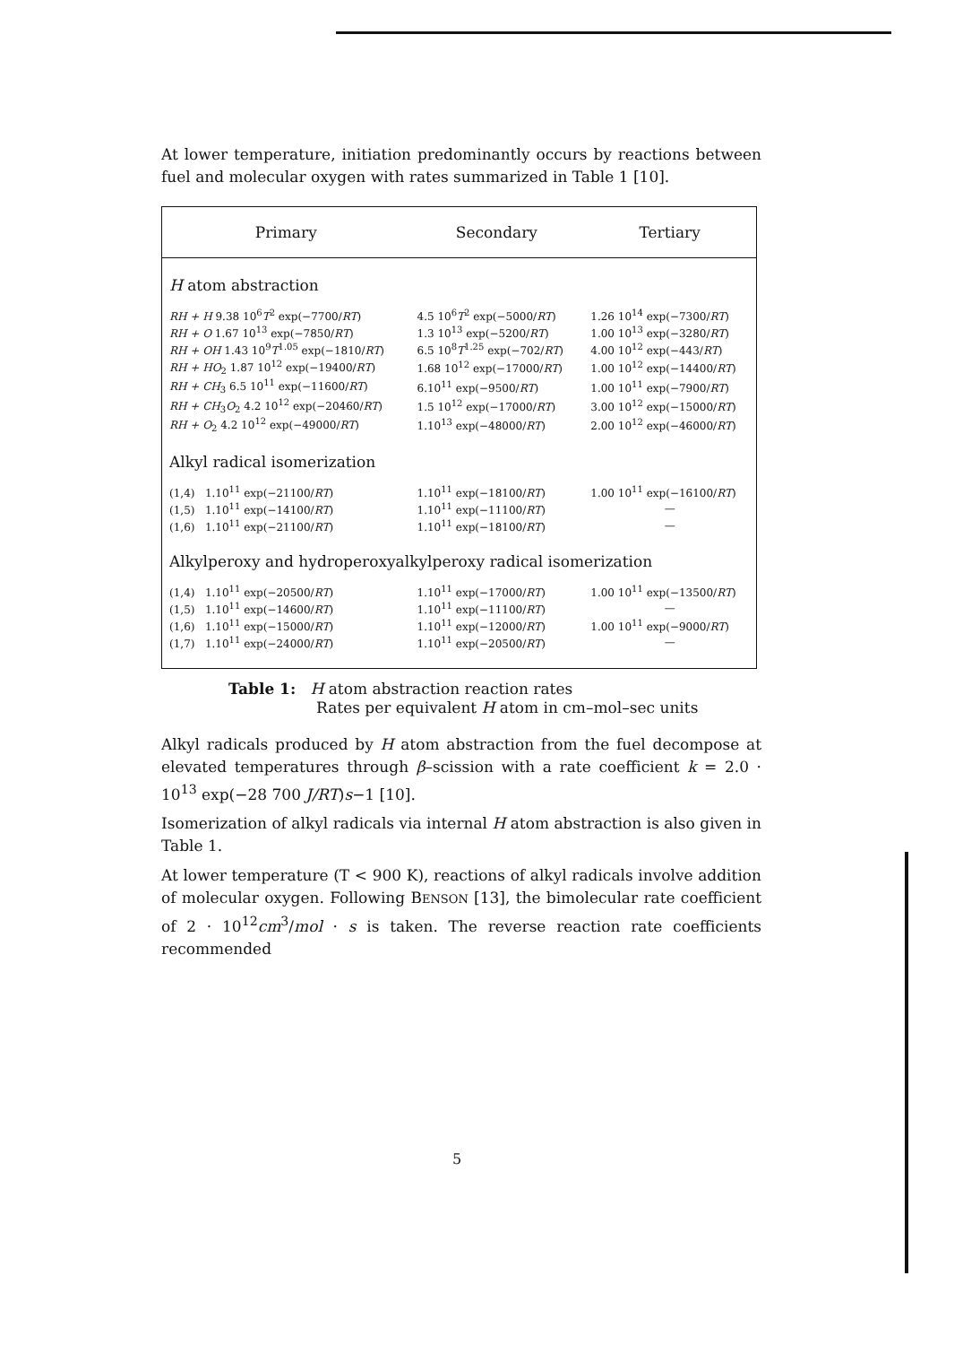At lower temperature, initiation predominantly occurs by reactions between fuel and molecular oxygen with rates summarized in Table 1 [10].
| Primary | Secondary | Tertiary |
| --- | --- | --- |
| H atom abstraction | | |
| RH + H 9.38 10<sup>6</sup> T<sup>2</sup> exp(−7700/ RT ) | 4.5 10<sup>6</sup> T<sup>2</sup> exp(−5000/ RT ) | 1.26 10<sup>14</sup> exp(−7300/ RT ) |
| RH + O 1.67 10<sup>13</sup> exp(−7850/ RT ) | 1.3 10<sup>13</sup> exp(−5200/ RT ) | 1.00 10<sup>13</sup> exp(−3280/ RT ) |
| RH + OH 1.43 10<sup>9</sup> T<sup>1.05</sup> exp(−1810/ RT ) | 6.5 10<sup>8</sup> T<sup>1.25</sup> exp(−702/ RT ) | 4.00 10<sup>12</sup> exp(−443/ RT ) |
| RH + HO<sub>2</sub> 1.87 10<sup>12</sup> exp(−19400/ RT ) | 1.68 10<sup>12</sup> exp(−17000/ RT ) | 1.00 10<sup>12</sup> exp(−14400/ RT ) |
| RH + CH<sub>3</sub> 6.5 10<sup>11</sup> exp(−11600/ RT ) | 6.10<sup>11</sup> exp(−9500/ RT ) | 1.00 10<sup>11</sup> exp(−7900/ RT ) |
| RH + CH<sub>3</sub> O<sub>2</sub> 4.2 10<sup>12</sup> exp(−20460/ RT ) | 1.5 10<sup>12</sup> exp(−17000/ RT ) | 3.00 10<sup>12</sup> exp(−15000/ RT ) |
| RH + O<sub>2</sub> 4.2 10<sup>12</sup> exp(−49000/ RT ) | 1.10<sup>13</sup> exp(−48000/ RT ) | 2.00 10<sup>12</sup> exp(−46000/ RT ) |
| Alkyl radical isomerization | | |
| (1,4) 1.10<sup>11</sup> exp(−21100/ RT ) | 1.10<sup>11</sup> exp(−18100/ RT ) | 1.00 10<sup>11</sup> exp(−16100/ RT ) |
| (1,5) 1.10<sup>11</sup> exp(−14100/ RT ) | 1.10<sup>11</sup> exp(−11100/ RT ) | — |
| (1,6) 1.10<sup>11</sup> exp(−21100/ RT ) | 1.10<sup>11</sup> exp(−18100/ RT ) | — |
| Alkylperoxy and hydroperoxyalkylperoxy radical isomerization | | |
| (1,4) 1.10<sup>11</sup> exp(−20500/ RT ) | 1.10<sup>11</sup> exp(−17000/ RT ) | 1.00 10<sup>11</sup> exp(−13500/ RT ) |
| (1,5) 1.10<sup>11</sup> exp(−14600/ RT ) | 1.10<sup>11</sup> exp(−11100/ RT ) | — |
| (1,6) 1.10<sup>11</sup> exp(−15000/ RT ) | 1.10<sup>11</sup> exp(−12000/ RT ) | 1.00 10<sup>11</sup> exp(−9000/ RT ) |
| (1,7) 1.10<sup>11</sup> exp(−24000/ RT ) | 1.10<sup>11</sup> exp(−20500/ RT ) | — |
Table 1: H atom abstraction reaction rates
Rates per equivalent H atom in cm–mol–sec units
Alkyl radicals produced by H atom abstraction from the fuel decompose at elevated temperatures through β–scission with a rate coefficient k = 2.0 · 10<sup>13</sup> exp(−28 700 J/RT)s−1 [10].
Isomerization of alkyl radicals via internal H atom abstraction is also given in Table 1.
At lower temperature (T < 900 K), reactions of alkyl radicals involve addition of molecular oxygen. Following BENSON [13], the bimolecular rate coefficient of 2 · 10<sup>12</sup>cm<sup>3</sup>/mol · s is taken. The reverse reaction rate coefficients recommended
5